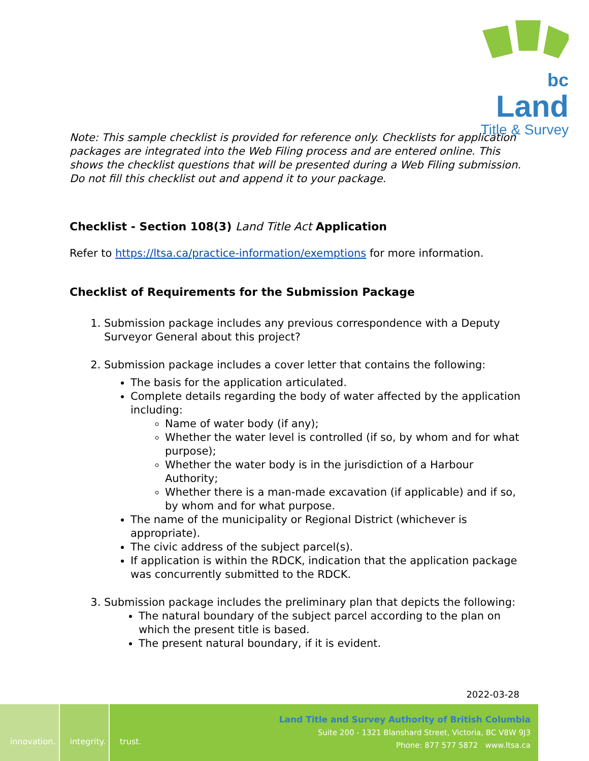bc Land
Title & Survey
Note: This sample checklist is provided for reference only. Checklists for application packages are integrated into the Web Filing process and are entered online. This shows the checklist questions that will be presented during a Web Filing submission. Do not fill this checklist out and append it to your package.
Checklist - Section 108(3) Land Title Act Application
Refer to https://ltsa.ca/practice-information/exemptions for more information.
Checklist of Requirements for the Submission Package
1. Submission package includes any previous correspondence with a Deputy Surveyor General about this project?
2. Submission package includes a cover letter that contains the following:
The basis for the application articulated.
Complete details regarding the body of water affected by the application including:
Name of water body (if any);
Whether the water level is controlled (if so, by whom and for what purpose);
Whether the water body is in the jurisdiction of a Harbour Authority;
Whether there is a man-made excavation (if applicable) and if so, by whom and for what purpose.
The name of the municipality or Regional District (whichever is appropriate).
The civic address of the subject parcel(s).
If application is within the RDCK, indication that the application package was concurrently submitted to the RDCK.
3. Submission package includes the preliminary plan that depicts the following:
The natural boundary of the subject parcel according to the plan on which the present title is based.
The present natural boundary, if it is evident.
2022-03-28
innovation. integrity. trust.
Land Title and Survey Authority of British Columbia
Suite 200 - 1321 Blanshard Street, Victoria, BC V8W 9J3
Phone: 877 577 5872 www.ltsa.ca